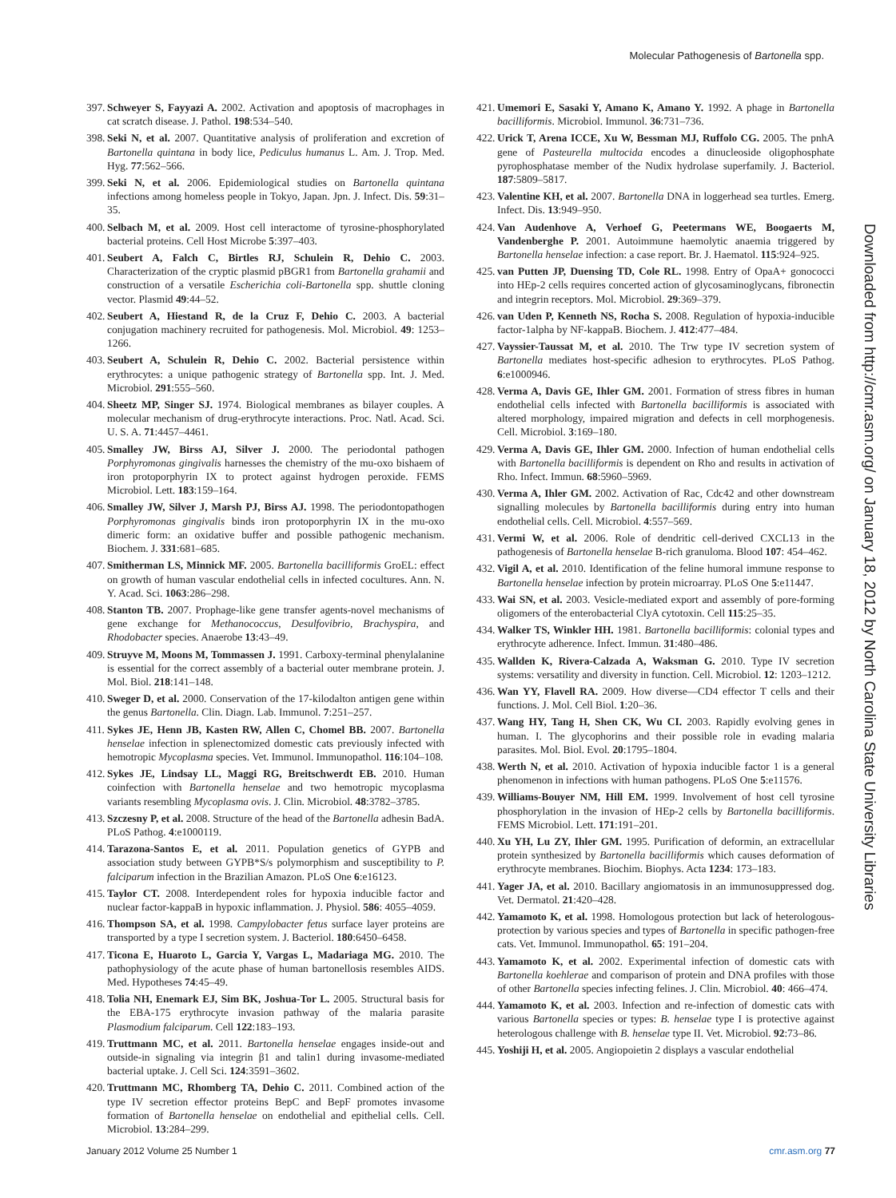Molecular Pathogenesis of Bartonella spp.
397. Schweyer S, Fayyazi A. 2002. Activation and apoptosis of macrophages in cat scratch disease. J. Pathol. 198:534–540.
398. Seki N, et al. 2007. Quantitative analysis of proliferation and excretion of Bartonella quintana in body lice, Pediculus humanus L. Am. J. Trop. Med. Hyg. 77:562–566.
399. Seki N, et al. 2006. Epidemiological studies on Bartonella quintana infections among homeless people in Tokyo, Japan. Jpn. J. Infect. Dis. 59:31–35.
400. Selbach M, et al. 2009. Host cell interactome of tyrosine-phosphorylated bacterial proteins. Cell Host Microbe 5:397–403.
401. Seubert A, Falch C, Birtles RJ, Schulein R, Dehio C. 2003. Characterization of the cryptic plasmid pBGR1 from Bartonella grahamii and construction of a versatile Escherichia coli-Bartonella spp. shuttle cloning vector. Plasmid 49:44–52.
402. Seubert A, Hiestand R, de la Cruz F, Dehio C. 2003. A bacterial conjugation machinery recruited for pathogenesis. Mol. Microbiol. 49: 1253–1266.
403. Seubert A, Schulein R, Dehio C. 2002. Bacterial persistence within erythrocytes: a unique pathogenic strategy of Bartonella spp. Int. J. Med. Microbiol. 291:555–560.
404. Sheetz MP, Singer SJ. 1974. Biological membranes as bilayer couples. A molecular mechanism of drug-erythrocyte interactions. Proc. Natl. Acad. Sci. U. S. A. 71:4457–4461.
405. Smalley JW, Birss AJ, Silver J. 2000. The periodontal pathogen Porphyromonas gingivalis harnesses the chemistry of the mu-oxo bishaem of iron protoporphyrin IX to protect against hydrogen peroxide. FEMS Microbiol. Lett. 183:159–164.
406. Smalley JW, Silver J, Marsh PJ, Birss AJ. 1998. The periodontopathogen Porphyromonas gingivalis binds iron protoporphyrin IX in the mu-oxo dimeric form: an oxidative buffer and possible pathogenic mechanism. Biochem. J. 331:681–685.
407. Smitherman LS, Minnick MF. 2005. Bartonella bacilliformis GroEL: effect on growth of human vascular endothelial cells in infected cocultures. Ann. N. Y. Acad. Sci. 1063:286–298.
408. Stanton TB. 2007. Prophage-like gene transfer agents-novel mechanisms of gene exchange for Methanococcus, Desulfovibrio, Brachyspira, and Rhodobacter species. Anaerobe 13:43–49.
409. Struyve M, Moons M, Tommassen J. 1991. Carboxy-terminal phenylalanine is essential for the correct assembly of a bacterial outer membrane protein. J. Mol. Biol. 218:141–148.
410. Sweger D, et al. 2000. Conservation of the 17-kilodalton antigen gene within the genus Bartonella. Clin. Diagn. Lab. Immunol. 7:251–257.
411. Sykes JE, Henn JB, Kasten RW, Allen C, Chomel BB. 2007. Bartonella henselae infection in splenectomized domestic cats previously infected with hemotropic Mycoplasma species. Vet. Immunol. Immunopathol. 116:104–108.
412. Sykes JE, Lindsay LL, Maggi RG, Breitschwerdt EB. 2010. Human coinfection with Bartonella henselae and two hemotropic mycoplasma variants resembling Mycoplasma ovis. J. Clin. Microbiol. 48:3782–3785.
413. Szczesny P, et al. 2008. Structure of the head of the Bartonella adhesin BadA. PLoS Pathog. 4:e1000119.
414. Tarazona-Santos E, et al. 2011. Population genetics of GYPB and association study between GYPB*S/s polymorphism and susceptibility to P. falciparum infection in the Brazilian Amazon. PLoS One 6:e16123.
415. Taylor CT. 2008. Interdependent roles for hypoxia inducible factor and nuclear factor-kappaB in hypoxic inflammation. J. Physiol. 586: 4055–4059.
416. Thompson SA, et al. 1998. Campylobacter fetus surface layer proteins are transported by a type I secretion system. J. Bacteriol. 180:6450–6458.
417. Ticona E, Huaroto L, Garcia Y, Vargas L, Madariaga MG. 2010. The pathophysiology of the acute phase of human bartonellosis resembles AIDS. Med. Hypotheses 74:45–49.
418. Tolia NH, Enemark EJ, Sim BK, Joshua-Tor L. 2005. Structural basis for the EBA-175 erythrocyte invasion pathway of the malaria parasite Plasmodium falciparum. Cell 122:183–193.
419. Truttmann MC, et al. 2011. Bartonella henselae engages inside-out and outside-in signaling via integrin β1 and talin1 during invasome-mediated bacterial uptake. J. Cell Sci. 124:3591–3602.
420. Truttmann MC, Rhomberg TA, Dehio C. 2011. Combined action of the type IV secretion effector proteins BepC and BepF promotes invasome formation of Bartonella henselae on endothelial and epithelial cells. Cell. Microbiol. 13:284–299.
421. Umemori E, Sasaki Y, Amano K, Amano Y. 1992. A phage in Bartonella bacilliformis. Microbiol. Immunol. 36:731–736.
422. Urick T, Arena ICCE, Xu W, Bessman MJ, Ruffolo CG. 2005. The pnhA gene of Pasteurella multocida encodes a dinucleoside oligophosphate pyrophosphatase member of the Nudix hydrolase superfamily. J. Bacteriol. 187:5809–5817.
423. Valentine KH, et al. 2007. Bartonella DNA in loggerhead sea turtles. Emerg. Infect. Dis. 13:949–950.
424. Van Audenhove A, Verhoef G, Peetermans WE, Boogaerts M, Vandenberghe P. 2001. Autoimmune haemolytic anaemia triggered by Bartonella henselae infection: a case report. Br. J. Haematol. 115:924–925.
425. van Putten JP, Duensing TD, Cole RL. 1998. Entry of OpaA+ gonococci into HEp-2 cells requires concerted action of glycosaminoglycans, fibronectin and integrin receptors. Mol. Microbiol. 29:369–379.
426. van Uden P, Kenneth NS, Rocha S. 2008. Regulation of hypoxia-inducible factor-1alpha by NF-kappaB. Biochem. J. 412:477–484.
427. Vayssier-Taussat M, et al. 2010. The Trw type IV secretion system of Bartonella mediates host-specific adhesion to erythrocytes. PLoS Pathog. 6:e1000946.
428. Verma A, Davis GE, Ihler GM. 2001. Formation of stress fibres in human endothelial cells infected with Bartonella bacilliformis is associated with altered morphology, impaired migration and defects in cell morphogenesis. Cell. Microbiol. 3:169–180.
429. Verma A, Davis GE, Ihler GM. 2000. Infection of human endothelial cells with Bartonella bacilliformis is dependent on Rho and results in activation of Rho. Infect. Immun. 68:5960–5969.
430. Verma A, Ihler GM. 2002. Activation of Rac, Cdc42 and other downstream signalling molecules by Bartonella bacilliformis during entry into human endothelial cells. Cell. Microbiol. 4:557–569.
431. Vermi W, et al. 2006. Role of dendritic cell-derived CXCL13 in the pathogenesis of Bartonella henselae B-rich granuloma. Blood 107: 454–462.
432. Vigil A, et al. 2010. Identification of the feline humoral immune response to Bartonella henselae infection by protein microarray. PLoS One 5:e11447.
433. Wai SN, et al. 2003. Vesicle-mediated export and assembly of pore-forming oligomers of the enterobacterial ClyA cytotoxin. Cell 115:25–35.
434. Walker TS, Winkler HH. 1981. Bartonella bacilliformis: colonial types and erythrocyte adherence. Infect. Immun. 31:480–486.
435. Wallden K, Rivera-Calzada A, Waksman G. 2010. Type IV secretion systems: versatility and diversity in function. Cell. Microbiol. 12: 1203–1212.
436. Wan YY, Flavell RA. 2009. How diverse—CD4 effector T cells and their functions. J. Mol. Cell Biol. 1:20–36.
437. Wang HY, Tang H, Shen CK, Wu CI. 2003. Rapidly evolving genes in human. I. The glycophorins and their possible role in evading malaria parasites. Mol. Biol. Evol. 20:1795–1804.
438. Werth N, et al. 2010. Activation of hypoxia inducible factor 1 is a general phenomenon in infections with human pathogens. PLoS One 5:e11576.
439. Williams-Bouyer NM, Hill EM. 1999. Involvement of host cell tyrosine phosphorylation in the invasion of HEp-2 cells by Bartonella bacilliformis. FEMS Microbiol. Lett. 171:191–201.
440. Xu YH, Lu ZY, Ihler GM. 1995. Purification of deformin, an extracellular protein synthesized by Bartonella bacilliformis which causes deformation of erythrocyte membranes. Biochim. Biophys. Acta 1234: 173–183.
441. Yager JA, et al. 2010. Bacillary angiomatosis in an immunosuppressed dog. Vet. Dermatol. 21:420–428.
442. Yamamoto K, et al. 1998. Homologous protection but lack of heterologous-protection by various species and types of Bartonella in specific pathogen-free cats. Vet. Immunol. Immunopathol. 65: 191–204.
443. Yamamoto K, et al. 2002. Experimental infection of domestic cats with Bartonella koehlerae and comparison of protein and DNA profiles with those of other Bartonella species infecting felines. J. Clin. Microbiol. 40: 466–474.
444. Yamamoto K, et al. 2003. Infection and re-infection of domestic cats with various Bartonella species or types: B. henselae type I is protective against heterologous challenge with B. henselae type II. Vet. Microbiol. 92:73–86.
445. Yoshiji H, et al. 2005. Angiopoietin 2 displays a vascular endothelial
Downloaded from http://cmr.asm.org/ on January 18, 2012 by North Carolina State University Libraries
January 2012 Volume 25 Number 1 cmr.asm.org 77